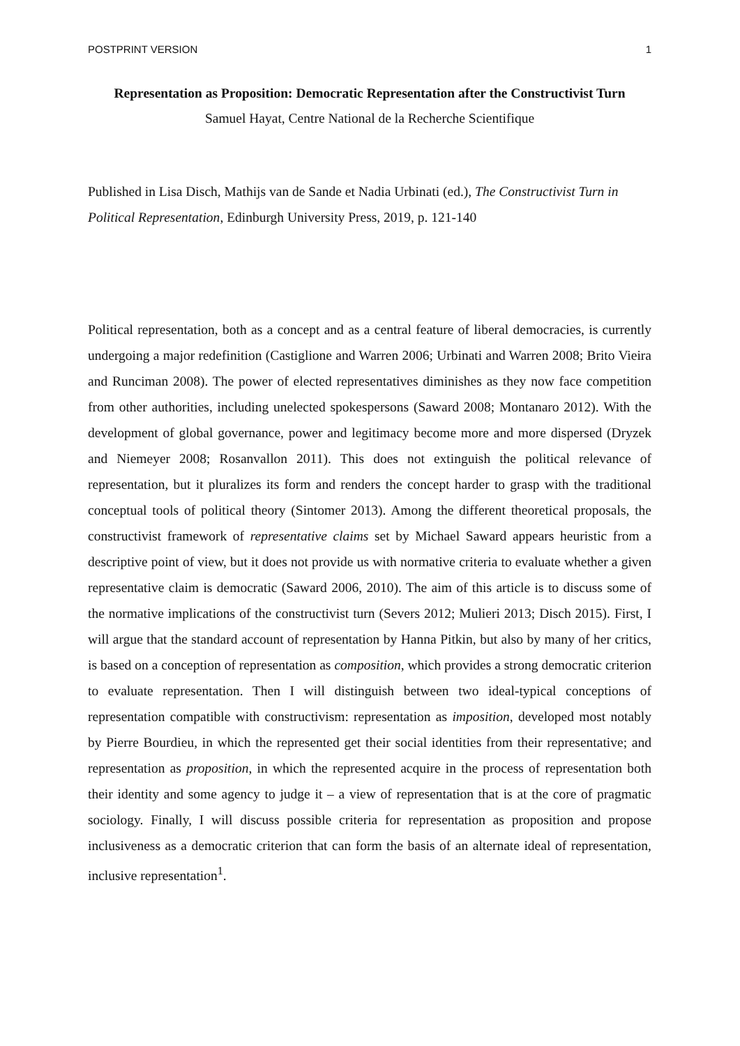POSTPRINT VERSION 1
Representation as Proposition: Democratic Representation after the Constructivist Turn
Samuel Hayat, Centre National de la Recherche Scientifique
Published in Lisa Disch, Mathijs van de Sande et Nadia Urbinati (ed.), The Constructivist Turn in Political Representation, Edinburgh University Press, 2019, p. 121-140
Political representation, both as a concept and as a central feature of liberal democracies, is currently undergoing a major redefinition (Castiglione and Warren 2006; Urbinati and Warren 2008; Brito Vieira and Runciman 2008). The power of elected representatives diminishes as they now face competition from other authorities, including unelected spokespersons (Saward 2008; Montanaro 2012). With the development of global governance, power and legitimacy become more and more dispersed (Dryzek and Niemeyer 2008; Rosanvallon 2011). This does not extinguish the political relevance of representation, but it pluralizes its form and renders the concept harder to grasp with the traditional conceptual tools of political theory (Sintomer 2013). Among the different theoretical proposals, the constructivist framework of representative claims set by Michael Saward appears heuristic from a descriptive point of view, but it does not provide us with normative criteria to evaluate whether a given representative claim is democratic (Saward 2006, 2010). The aim of this article is to discuss some of the normative implications of the constructivist turn (Severs 2012; Mulieri 2013; Disch 2015). First, I will argue that the standard account of representation by Hanna Pitkin, but also by many of her critics, is based on a conception of representation as composition, which provides a strong democratic criterion to evaluate representation. Then I will distinguish between two ideal-typical conceptions of representation compatible with constructivism: representation as imposition, developed most notably by Pierre Bourdieu, in which the represented get their social identities from their representative; and representation as proposition, in which the represented acquire in the process of representation both their identity and some agency to judge it – a view of representation that is at the core of pragmatic sociology. Finally, I will discuss possible criteria for representation as proposition and propose inclusiveness as a democratic criterion that can form the basis of an alternate ideal of representation, inclusive representation<sup>1</sup>.